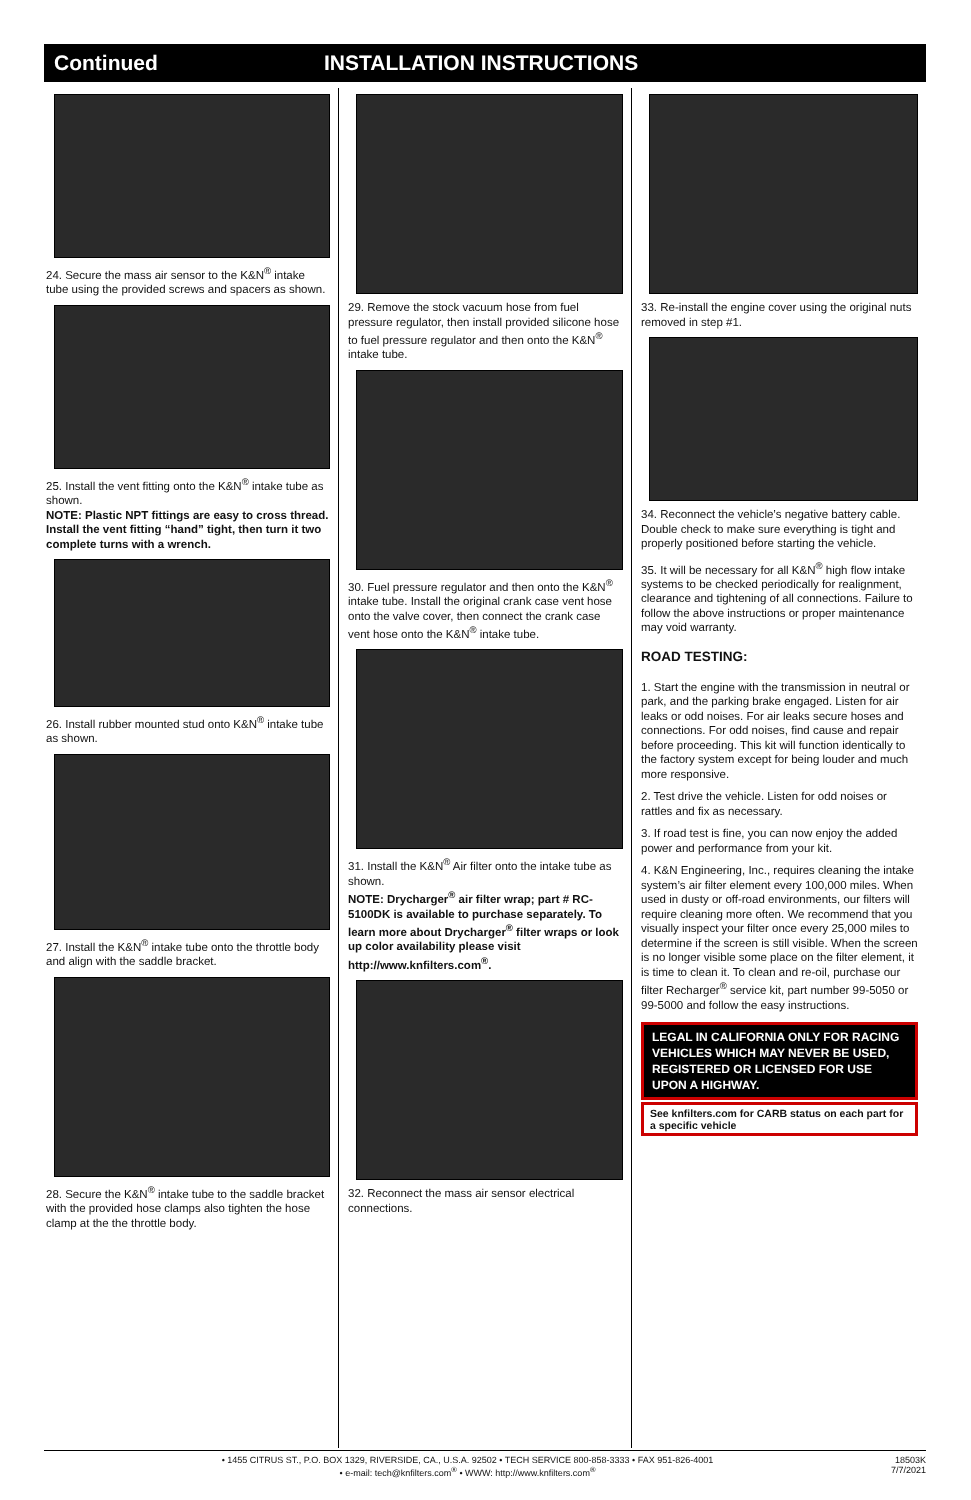Continued INSTALLATION INSTRUCTIONS
24. Secure the mass air sensor to the K&N<sup>®</sup> intake tube using the provided screws and spacers as shown.
25. Install the vent fitting onto the K&N<sup>®</sup> intake tube as shown.
NOTE: Plastic NPT fittings are easy to cross thread. Install the vent fitting “hand” tight, then turn it two complete turns with a wrench.
26. Install rubber mounted stud onto K&N<sup>®</sup> intake tube as shown.
27. Install the K&N<sup>®</sup> intake tube onto the throttle body and align with the saddle bracket.
28. Secure the K&N<sup>®</sup> intake tube to the saddle bracket with the provided hose clamps also tighten the hose clamp at the the throttle body.
29. Remove the stock vacuum hose from fuel pressure regulator, then install provided silicone hose to fuel pressure regulator and then onto the K&N<sup>®</sup> intake tube.
30. Fuel pressure regulator and then onto the K&N<sup>®</sup> intake tube. Install the original crank case vent hose onto the valve cover, then connect the crank case vent hose onto the K&N<sup>®</sup> intake tube.
31. Install the K&N<sup>®</sup> Air filter onto the intake tube as shown.
NOTE: Drycharger<sup>®</sup> air filter wrap; part # RC-5100DK is available to purchase separately. To learn more about Drycharger<sup>®</sup> filter wraps or look up color availability please visit http://www.knfilters.com<sup>®</sup>.
32. Reconnect the mass air sensor electrical connections.
33. Re-install the engine cover using the original nuts removed in step #1.
34. Reconnect the vehicle’s negative battery cable. Double check to make sure everything is tight and properly positioned before starting the vehicle.
35. It will be necessary for all K&N<sup>®</sup> high flow intake systems to be checked periodically for realignment, clearance and tightening of all connections. Failure to follow the above instructions or proper maintenance may void warranty.
ROAD TESTING:
1. Start the engine with the transmission in neutral or park, and the parking brake engaged. Listen for air leaks or odd noises. For air leaks secure hoses and connections. For odd noises, find cause and repair before proceeding. This kit will function identically to the factory system except for being louder and much more responsive.
2. Test drive the vehicle. Listen for odd noises or rattles and fix as necessary.
3. If road test is fine, you can now enjoy the added power and performance from your kit.
4. K&N Engineering, Inc., requires cleaning the intake system’s air filter element every 100,000 miles. When used in dusty or off-road environments, our filters will require cleaning more often. We recommend that you visually inspect your filter once every 25,000 miles to determine if the screen is still visible. When the screen is no longer visible some place on the filter element, it is time to clean it. To clean and re-oil, purchase our filter Recharger<sup>®</sup> service kit, part number 99-5050 or 99-5000 and follow the easy instructions.
LEGAL IN CALIFORNIA ONLY FOR RACING VEHICLES WHICH MAY NEVER BE USED, REGISTERED OR LICENSED FOR USE UPON A HIGHWAY.
See knfilters.com for CARB status on each part for a specific vehicle
• 1455 CITRUS ST., P.O. BOX 1329, RIVERSIDE, CA., U.S.A. 92502 • TECH SERVICE 800-858-3333 • FAX 951-826-4001
• e-mail: tech@knfilters.com<sup>®</sup> • WWW: http://www.knfilters.com<sup>®</sup> 18503K
7/7/2021